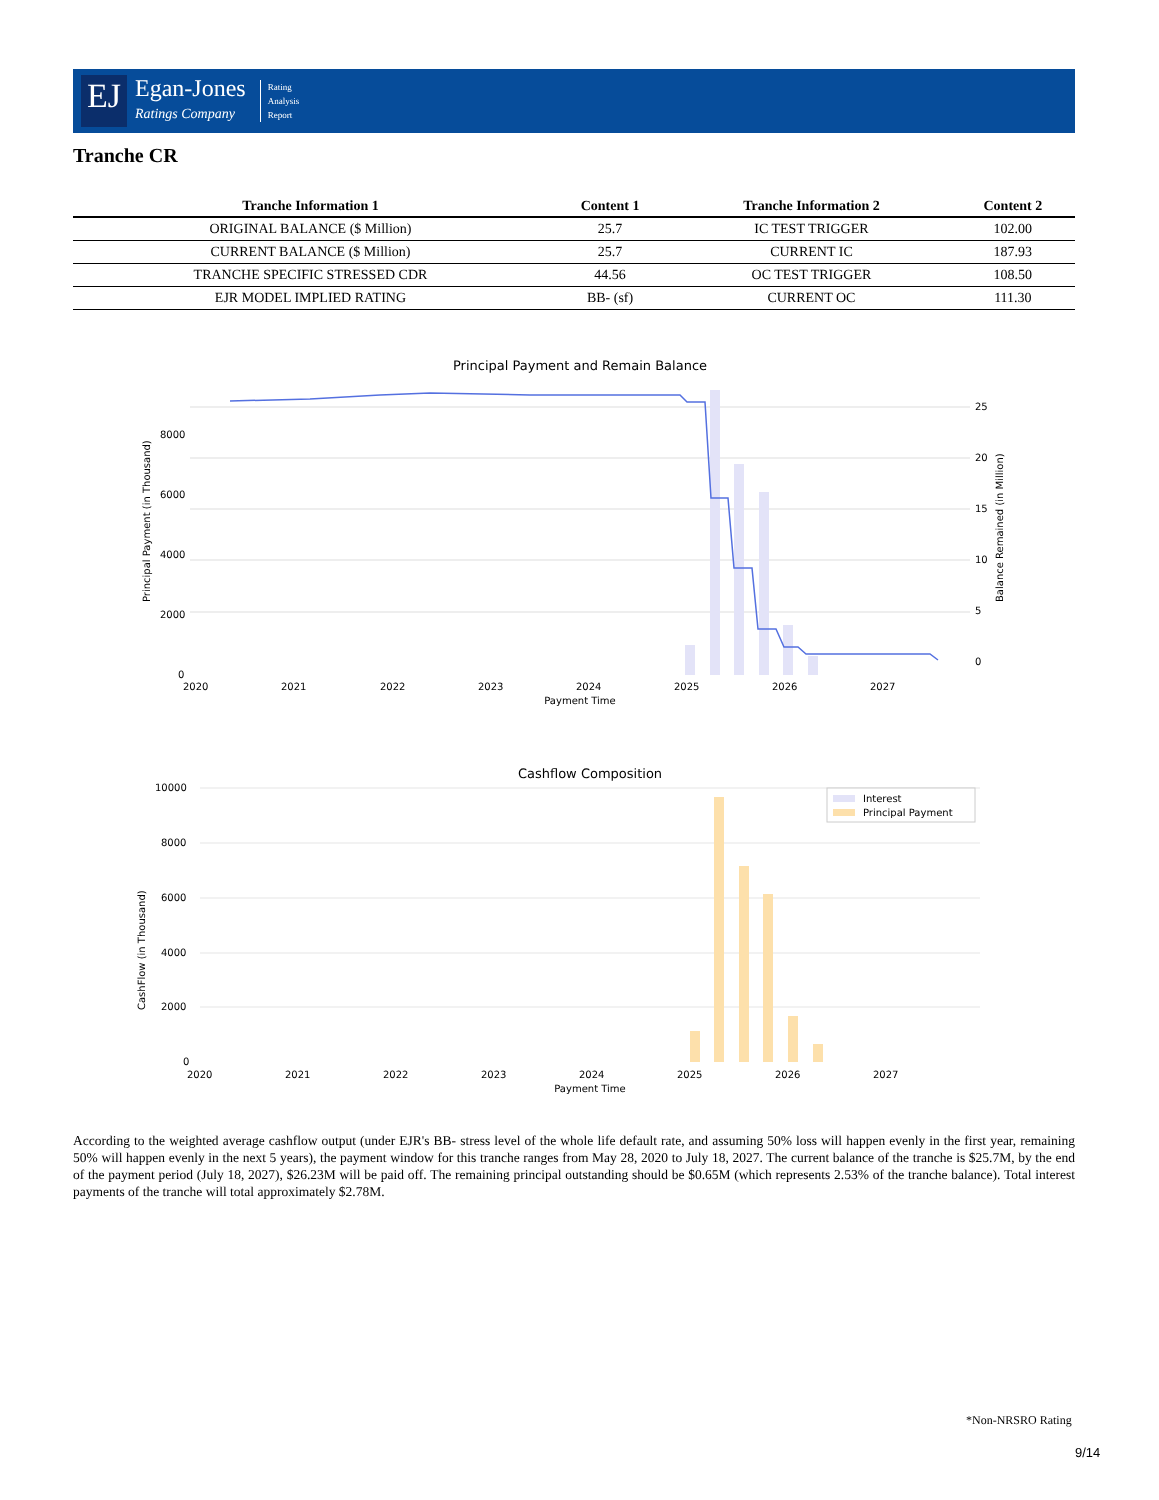EJ
Egan-Jones
Ratings Company
Rating
Analysis
Report
Tranche CR
| Tranche Information 1 | Content 1 | Tranche Information 2 | Content 2 |
| --- | --- | --- | --- |
| ORIGINAL BALANCE ($ Million) | 25.7 | IC TEST TRIGGER | 102.00 |
| CURRENT BALANCE ($ Million) | 25.7 | CURRENT IC | 187.93 |
| TRANCHE SPECIFIC STRESSED CDR | 44.56 | OC TEST TRIGGER | 108.50 |
| EJR MODEL IMPLIED RATING | BB- (sf) | CURRENT OC | 111.30 |
Principal Payment and Remain Balance
8000
6000
4000
2000
0
25
20
15
10
5
0
2020
2021
2022
2023
2024
2025
2026
2027
Payment Time
Principal Payment (in Thousand)
Balance Remained (in Million)
Cashflow Composition
Interest
Principal Payment
10000
8000
6000
4000
2000
0
2020
2021
2022
2023
2024
2025
2026
2027
Payment Time
CashFlow (in Thousand)
According to the weighted average cashflow output (under EJR's BB- stress level of the whole life default rate, and assuming 50% loss will happen evenly in the first year, remaining 50% will happen evenly in the next 5 years), the payment window for this tranche ranges from May 28, 2020 to July 18, 2027. The current balance of the tranche is $25.7M, by the end of the payment period (July 18, 2027), $26.23M will be paid off. The remaining principal outstanding should be $0.65M (which represents 2.53% of the tranche balance). Total interest payments of the tranche will total approximately $2.78M.
*Non-NRSRO Rating
9/14